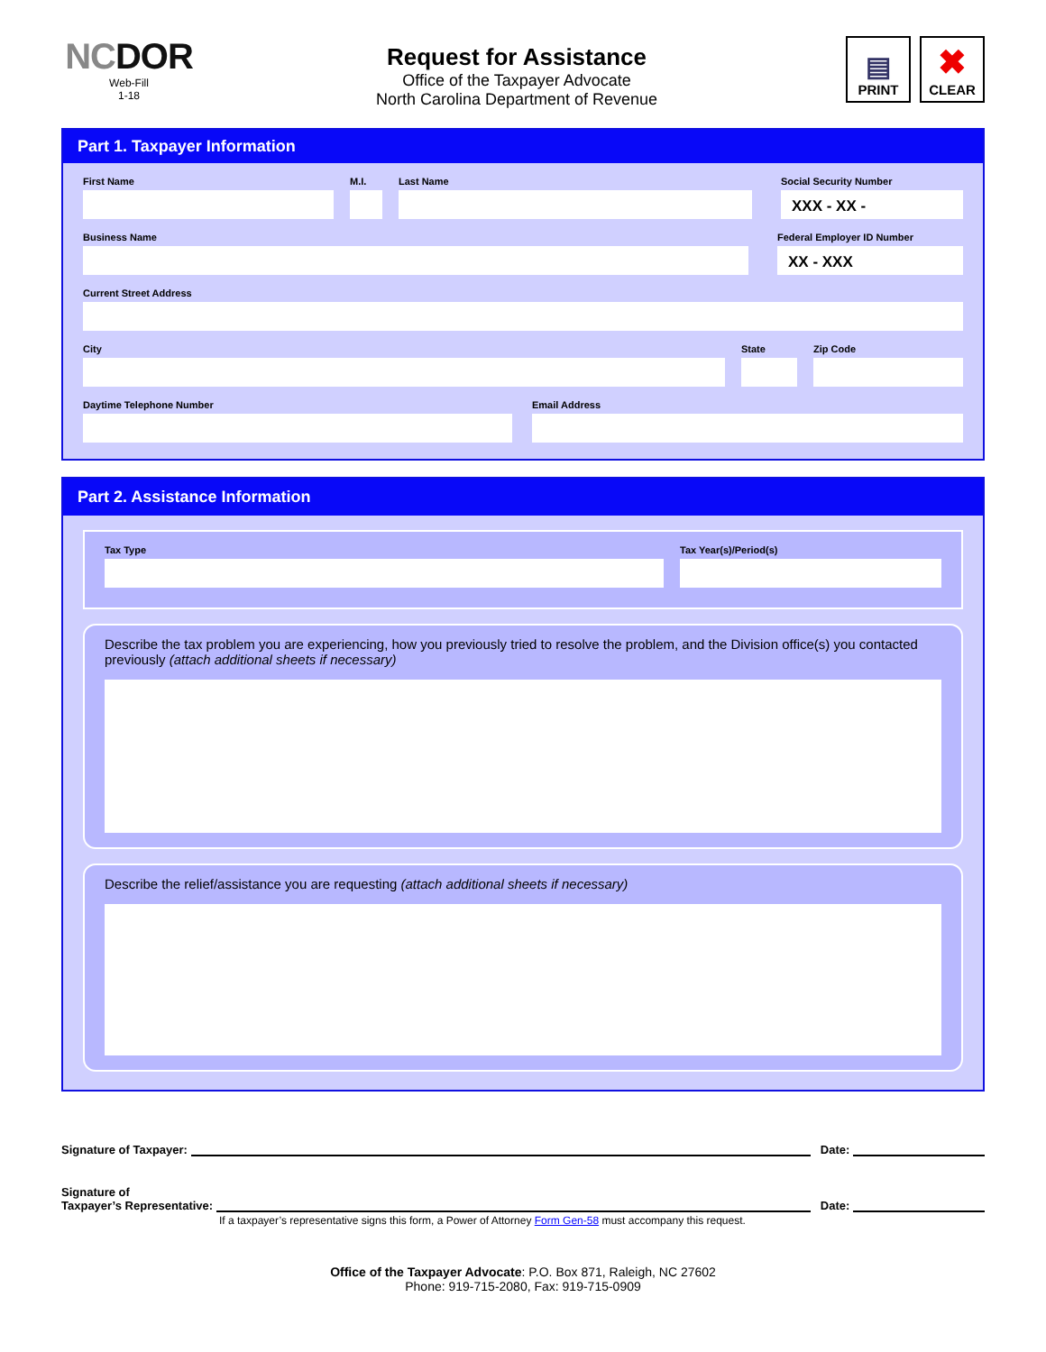NCDOR
Web-Fill
1-18
Request for Assistance
Office of the Taxpayer Advocate
North Carolina Department of Revenue
▤
PRINT
✖
CLEAR
Part 1. Taxpayer Information
First Name M.I. Last Name Social Security Number
XXX - XX -
Business Name Federal Employer ID Number
XX - XXX
Current Street Address
City State Zip Code
Daytime Telephone Number Email Address
Part 2. Assistance Information
Tax Type Tax Year(s)/Period(s)
Describe the tax problem you are experiencing, how you previously tried to resolve the problem, and the Division office(s) you contacted previously (attach additional sheets if necessary)
Describe the relief/assistance you are requesting (attach additional sheets if necessary)
Signature of Taxpayer:
Date:
Signature of
Taxpayer’s Representative:
Date:
If a taxpayer’s representative signs this form, a Power of Attorney Form Gen-58 must accompany this request.
Office of the Taxpayer Advocate: P.O. Box 871, Raleigh, NC 27602
Phone: 919-715-2080, Fax: 919-715-0909